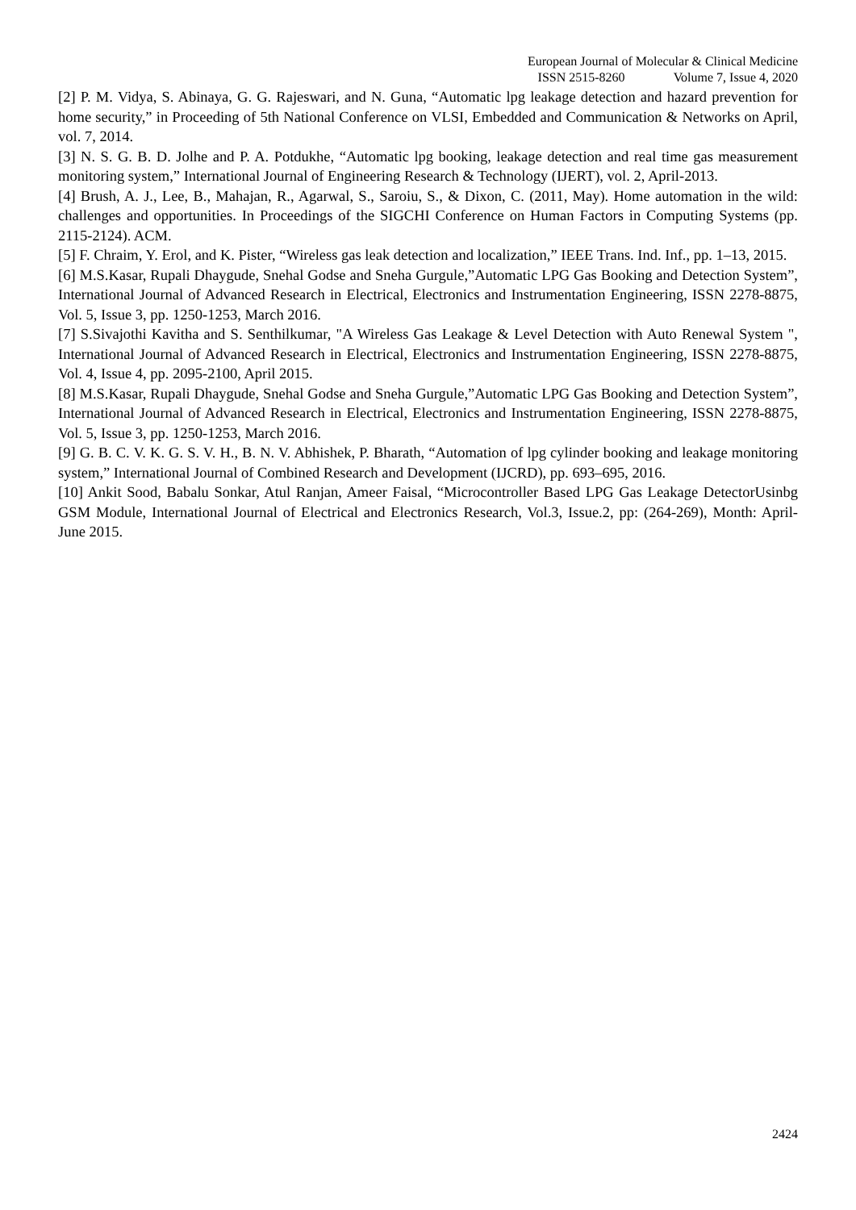European Journal of Molecular & Clinical Medicine
ISSN 2515-8260 Volume 7, Issue 4, 2020
[2] P. M. Vidya, S. Abinaya, G. G. Rajeswari, and N. Guna, “Automatic lpg leakage detection and hazard prevention for home security,” in Proceeding of 5th National Conference on VLSI, Embedded and Communication & Networks on April, vol. 7, 2014.
[3] N. S. G. B. D. Jolhe and P. A. Potdukhe, “Automatic lpg booking, leakage detection and real time gas measurement monitoring system,” International Journal of Engineering Research & Technology (IJERT), vol. 2, April-2013.
[4] Brush, A. J., Lee, B., Mahajan, R., Agarwal, S., Saroiu, S., & Dixon, C. (2011, May). Home automation in the wild: challenges and opportunities. In Proceedings of the SIGCHI Conference on Human Factors in Computing Systems (pp. 2115-2124). ACM.
[5] F. Chraim, Y. Erol, and K. Pister, “Wireless gas leak detection and localization,” IEEE Trans. Ind. Inf., pp. 1–13, 2015.
[6] M.S.Kasar, Rupali Dhaygude, Snehal Godse and Sneha Gurgule,”Automatic LPG Gas Booking and Detection System”, International Journal of Advanced Research in Electrical, Electronics and Instrumentation Engineering, ISSN 2278-8875, Vol. 5, Issue 3, pp. 1250-1253, March 2016.
[7] S.Sivajothi Kavitha and S. Senthilkumar, "A Wireless Gas Leakage & Level Detection with Auto Renewal System ", International Journal of Advanced Research in Electrical, Electronics and Instrumentation Engineering, ISSN 2278-8875, Vol. 4, Issue 4, pp. 2095-2100, April 2015.
[8] M.S.Kasar, Rupali Dhaygude, Snehal Godse and Sneha Gurgule,”Automatic LPG Gas Booking and Detection System”, International Journal of Advanced Research in Electrical, Electronics and Instrumentation Engineering, ISSN 2278-8875, Vol. 5, Issue 3, pp. 1250-1253, March 2016.
[9] G. B. C. V. K. G. S. V. H., B. N. V. Abhishek, P. Bharath, “Automation of lpg cylinder booking and leakage monitoring system,” International Journal of Combined Research and Development (IJCRD), pp. 693–695, 2016.
[10] Ankit Sood, Babalu Sonkar, Atul Ranjan, Ameer Faisal, “Microcontroller Based LPG Gas Leakage DetectorUsinbg GSM Module, International Journal of Electrical and Electronics Research, Vol.3, Issue.2, pp: (264-269), Month: April- June 2015.
2424